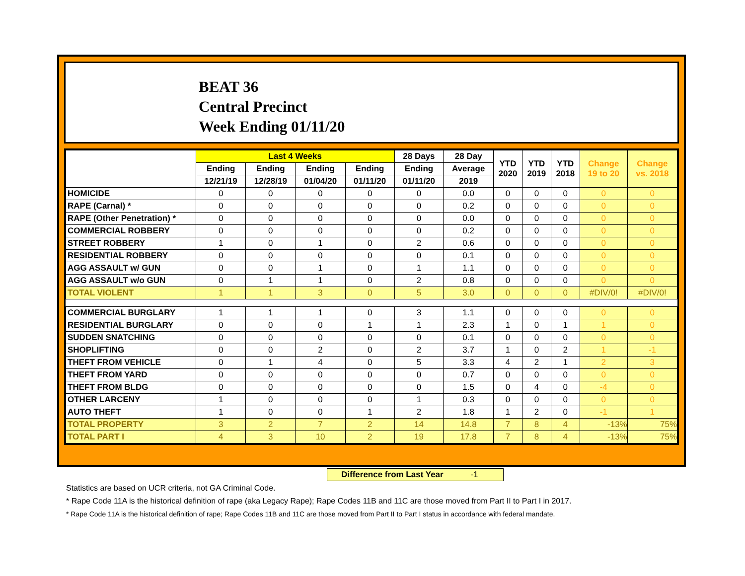BEAT 36
Central Precinct
Week Ending 01/11/20
| | Last 4 Weeks | | | | 28 Days | 28 Day | YTD 2020 | YTD 2019 | YTD 2018 | Change 19 to 20 | Change vs. 2018 |
| --- | --- | --- | --- | --- | --- | --- | --- | --- | --- | --- | --- |
| | Ending | Ending | Ending | Ending | Ending | Average | | | | | |
| | 12/21/19 | 12/28/19 | 01/04/20 | 01/11/20 | 01/11/20 | 2019 | | | | | |
| HOMICIDE | 0 | 0 | 0 | 0 | 0 | 0.0 | 0 | 0 | 0 | 0 | 0 |
| RAPE (Carnal) * | 0 | 0 | 0 | 0 | 0 | 0.2 | 0 | 0 | 0 | 0 | 0 |
| RAPE (Other Penetration) * | 0 | 0 | 0 | 0 | 0 | 0.0 | 0 | 0 | 0 | 0 | 0 |
| COMMERCIAL ROBBERY | 0 | 0 | 0 | 0 | 0 | 0.2 | 0 | 0 | 0 | 0 | 0 |
| STREET ROBBERY | 1 | 0 | 1 | 0 | 2 | 0.6 | 0 | 0 | 0 | 0 | 0 |
| RESIDENTIAL ROBBERY | 0 | 0 | 0 | 0 | 0 | 0.1 | 0 | 0 | 0 | 0 | 0 |
| AGG ASSAULT w/ GUN | 0 | 0 | 1 | 0 | 1 | 1.1 | 0 | 0 | 0 | 0 | 0 |
| AGG ASSAULT w/o GUN | 0 | 1 | 1 | 0 | 2 | 0.8 | 0 | 0 | 0 | 0 | 0 |
| TOTAL VIOLENT | 1 | 1 | 3 | 0 | 5 | 3.0 | 0 | 0 | 0 | #DIV/0! | #DIV/0! |
| COMMERCIAL BURGLARY | 1 | 1 | 1 | 0 | 3 | 1.1 | 0 | 0 | 0 | 0 | 0 |
| RESIDENTIAL BURGLARY | 0 | 0 | 0 | 1 | 1 | 2.3 | 1 | 0 | 1 | 1 | 0 |
| SUDDEN SNATCHING | 0 | 0 | 0 | 0 | 0 | 0.1 | 0 | 0 | 0 | 0 | 0 |
| SHOPLIFTING | 0 | 0 | 2 | 0 | 2 | 3.7 | 1 | 0 | 2 | 1 | -1 |
| THEFT FROM VEHICLE | 0 | 1 | 4 | 0 | 5 | 3.3 | 4 | 2 | 1 | 2 | 3 |
| THEFT FROM YARD | 0 | 0 | 0 | 0 | 0 | 0.7 | 0 | 0 | 0 | 0 | 0 |
| THEFT FROM BLDG | 0 | 0 | 0 | 0 | 0 | 1.5 | 0 | 4 | 0 | -4 | 0 |
| OTHER LARCENY | 1 | 0 | 0 | 0 | 1 | 0.3 | 0 | 0 | 0 | 0 | 0 |
| AUTO THEFT | 1 | 0 | 0 | 1 | 2 | 1.8 | 1 | 2 | 0 | -1 | 1 |
| TOTAL PROPERTY | 3 | 2 | 7 | 2 | 14 | 14.8 | 7 | 8 | 4 | -13% | 75% |
| TOTAL PART I | 4 | 3 | 10 | 2 | 19 | 17.8 | 7 | 8 | 4 | -13% | 75% |
Difference from Last Year -1
Statistics are based on UCR criteria, not GA Criminal Code.
* Rape Code 11A is the historical definition of rape (aka Legacy Rape); Rape Codes 11B and 11C are those moved from Part II to Part I in 2017.
* Rape Code 11A is the historical definition of rape; Rape Codes 11B and 11C are those moved from Part II to Part I status in accordance with federal mandate.